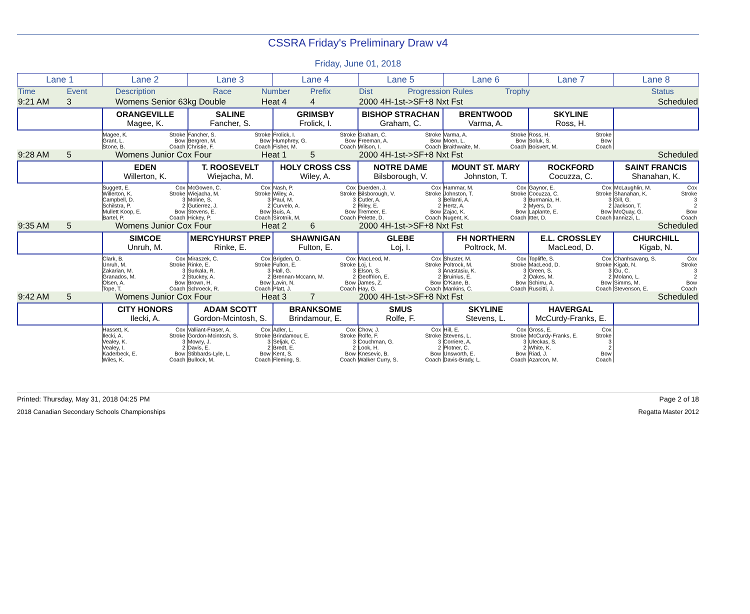CSSRA Friday's Preliminary Draw v4
Friday, June 01, 2018
| Lane 1 | Lane 2 | Lane 3 | Lane 4 | Lane 5 | Lane 6 | Lane 7 | Lane 8 |
| Time | Event | Description | Race | Number | Prefix | Dist | Progression Rules | Trophy | Status |
| 9:21 AM | 3 | Womens Senior 63kg Double | Heat 4 | 4 | 2000 4H-1st->SF+8 Nxt Fst | | Scheduled |
| | ORANGEVILLE Magee, K. | SALINE Fancher, S. | GRIMSBY Frolick, I. | BISHOP STRACHAN Graham, C. | BRENTWOOD Varma, A. | SKYLINE Ross, H. | |
| | Magee, K. Stroke Grant, L. Bow Stone, B. Coach | Fancher, S. Stroke Bergren, M. Bow Christie, F. Coach | Frolick, I. Stroke Humphrey, G. Bow Fisher, M. Coach | Graham, C. Stroke Freeman, A. Bow Wilson, I. Coach | Varma, A. Stroke Moen, L. Bow Braithwaite, M. Coach | Ross, H. Stroke Soluk, S. Bow Boisvert, M. Coach | |
| 9:28 AM | 5 | Womens Junior Cox Four | Heat 1 | 5 | 2000 4H-1st->SF+8 Nxt Fst | | Scheduled |
| | EDEN Willerton, K. | T. ROOSEVELT Wiejacha, M. | HOLY CROSS CSS Wiley, A. | NOTRE DAME Bilsborough, V. | MOUNT ST. MARY Johnston, T. | ROCKFORD Cocuzza, C. | SAINT FRANCIS Shanahan, K. |
| | Suggett, E. Cox Willerton, K. Stroke Campbell, D. 3 Schilstra, P. 2 Mullett Koop, E. Bow Bartel, P. Coach | McGowen, C. Cox Wiejacha, M. Stroke Moline, S. 3 Gutierrez, J. 2 Stevens, E. Bow Hickey, P. Coach | Nash, P. Cox Wiley, A. Stroke Paul, M. 3 Curvelo, A. 2 Buis, A. Bow Sirotnik, M. Coach | Duerden, J. Cox Bilsborough, V. Stroke Cutler, A. 3 Riley, E. 2 Tremeer, E. Bow Pelette, D. Coach | Hammar, M. Cox Johnston, T. Stroke Bellanti, A. 3 Hertz, A. 2 Zajac, K. Bow Nugent, K. Coach | Gaynor, E. Cox Cocuzza, C. Stroke Burmania, H. 3 Myers, D. 2 Laplante, E. Bow Itter, D. Coach | McLaughlin, M. Cox Shanahan, K. Stroke Gill, G. 3 Jackson, T. 2 McQuay, G. Bow Iannizzi, L. Coach |
| 9:35 AM | 5 | Womens Junior Cox Four | Heat 2 | 6 | 2000 4H-1st->SF+8 Nxt Fst | | Scheduled |
| | SIMCOE Unruh, M. | MERCYHURST PREP Rinke, E. | SHAWNIGAN Fulton, E. | GLEBE Loj, I. | FH NORTHERN Poltrock, M. | E.L. CROSSLEY MacLeod, D. | CHURCHILL Kigab, N. |
| | Clark, B. Cox Unruh, M. Stroke Zakarian, M. 3 Granados, M. 2 Olsen, A. Bow Tope, T. Coach | Miraszek, C. Cox Rinke, E. Stroke Surkala, R. 3 Stuckey, A. 2 Brown, H. Bow Schroeck, R. Coach | Brigden, O. Cox Fulton, E. Stroke Hall, G. 3 Brennan-Mccann, M. 2 Lavin, N. Bow Platt, J. Coach | MacLeod, M. Cox Loj, I. Stroke Elson, S. 3 Geoffrion, E. 2 James, Z. Bow Hay, G. Coach | Shuster, M. Cox Poltrock, M. Stroke Anastasiu, K. 3 Bruinius, E. 2 O'Kane, B. Bow Mankins, C. Coach | Topliffe, S. Cox MacLeod, D. Stroke Green, S. 3 Oakes, M. 2 Schirru, A. Bow Ruscitti, J. Coach | Chanhsavang, S. Cox Kigab, N. Stroke Gu, C. 3 Molano, L. 2 Simms, M. Bow Stevenson, E. Coach |
| 9:42 AM | 5 | Womens Junior Cox Four | Heat 3 | 7 | 2000 4H-1st->SF+8 Nxt Fst | | Scheduled |
| | CITY HONORS Ilecki, A. | ADAM SCOTT Gordon-Mcintosh, S. | BRANKSOME Brindamour, E. | SMUS Rolfe, F. | SKYLINE Stevens, L. | HAVERGAL McCurdy-Franks, E. | |
| | Hassett, K. Cox Ilecki, A. Stroke Vealey, K. 3 Vealey, I. 2 Kaderbeck, E. Bow Wiles, K. Coach | Valliant-Fraser, A. Cox Gordon-Mcintosh, S. Stroke Mowry, J. 3 Davis, E. 2 Stibbards-Lyle, L. Bow Bullock, M. Coach | Adler, L. Cox Brindamour, E. Stroke Seljak, C. 3 Bredt, E. 2 Kent, S. Bow Fleming, S. Coach | Chow, J. Cox Rolfe, F. Stroke Couchman, G. 3 Look, H. 2 Knesevic, B. Bow Walker Curry, S. Coach | Hill, E. Cox Stevens, L. Stroke Corriere, A. 3 Plotner, C. 2 Unsworth, E. Bow Davis-Brady, L. Coach | Gross, E. Cox McCurdy-Franks, E. Stroke Uleckas, S. 3 White, K. 2 Riad, J. Bow Azarcon, M. Coach | |
Printed: Thursday, May 31, 2018 04:25 PM Page 2 of 18
2018 Canadian Secondary Schools Championships Regatta Master 2012